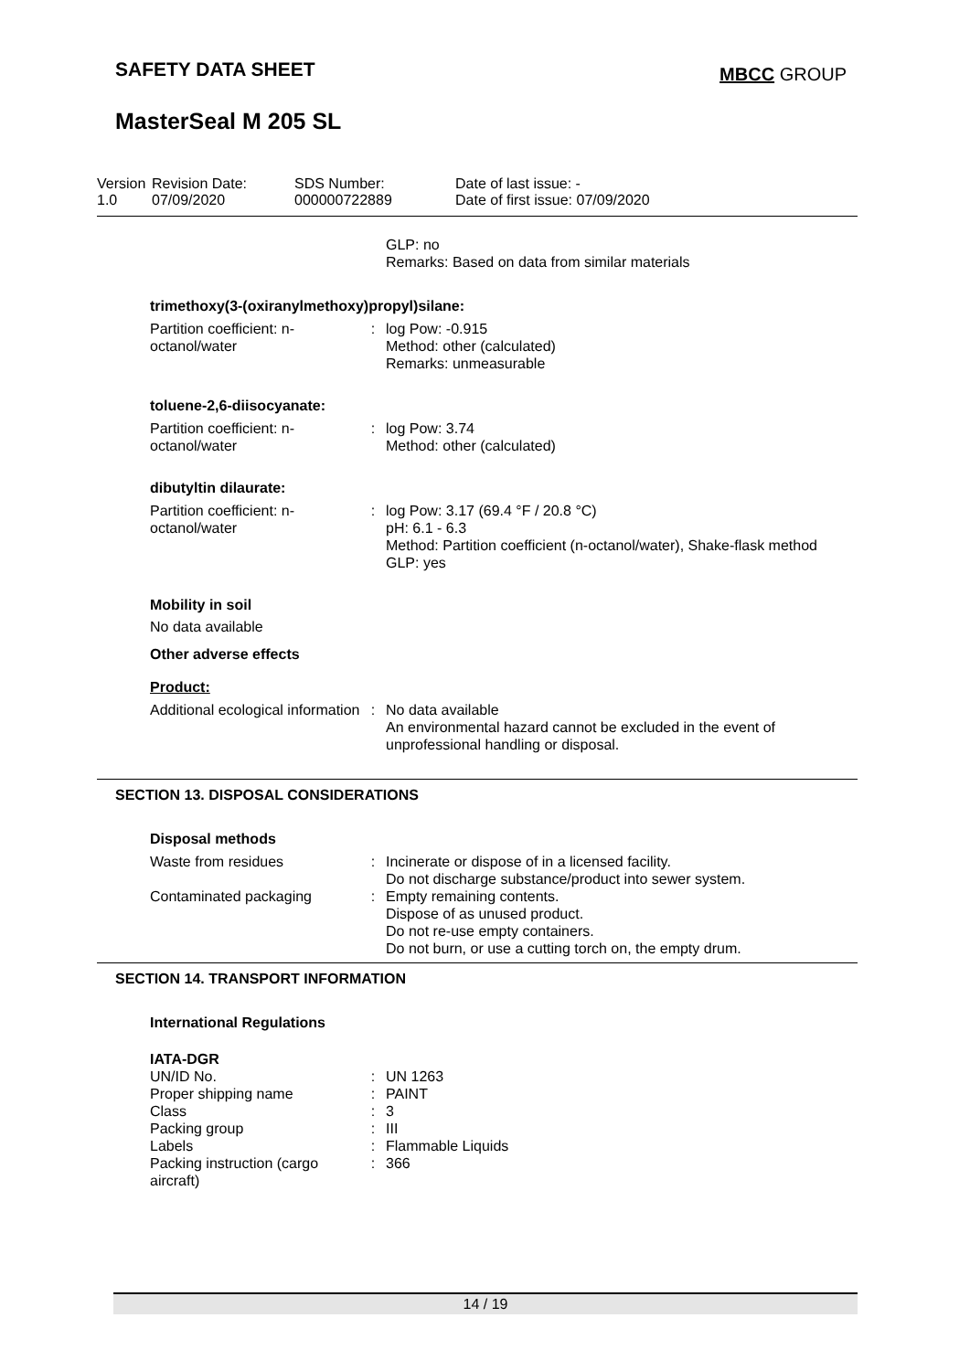SAFETY DATA SHEET MBCC GROUP
MasterSeal M 205 SL
Version
1.0
Revision Date:
07/09/2020
SDS Number:
000000722889
Date of last issue: -
Date of first issue: 07/09/2020
| | | GLP: no Remarks: Based on data from similar materials |
trimethoxy(3-(oxiranylmethoxy)propyl)silane:
| Partition coefficient: n-octanol/water | : | log Pow: -0.915 Method: other (calculated) Remarks: unmeasurable |
toluene-2,6-diisocyanate:
| Partition coefficient: n-octanol/water | : | log Pow: 3.74 Method: other (calculated) |
dibutyltin dilaurate:
| Partition coefficient: n-octanol/water | : | log Pow: 3.17 (69.4 °F / 20.8 °C) pH: 6.1 - 6.3 Method: Partition coefficient (n-octanol/water), Shake-flask method GLP: yes |
Mobility in soil
No data available
Other adverse effects
Product:
| Additional ecological information | : | No data available An environmental hazard cannot be excluded in the event of unprofessional handling or disposal. |
SECTION 13. DISPOSAL CONSIDERATIONS
Disposal methods
| Waste from residues | : | Incinerate or dispose of in a licensed facility. Do not discharge substance/product into sewer system. |
| Contaminated packaging | : | Empty remaining contents. Dispose of as unused product. Do not re-use empty containers. Do not burn, or use a cutting torch on, the empty drum. |
SECTION 14. TRANSPORT INFORMATION
International Regulations
IATA-DGR
| UN/ID No. | : | UN 1263 |
| Proper shipping name | : | PAINT |
| Class | : | 3 |
| Packing group | : | III |
| Labels | : | Flammable Liquids |
| Packing instruction (cargo aircraft) | : | 366 |
14 / 19